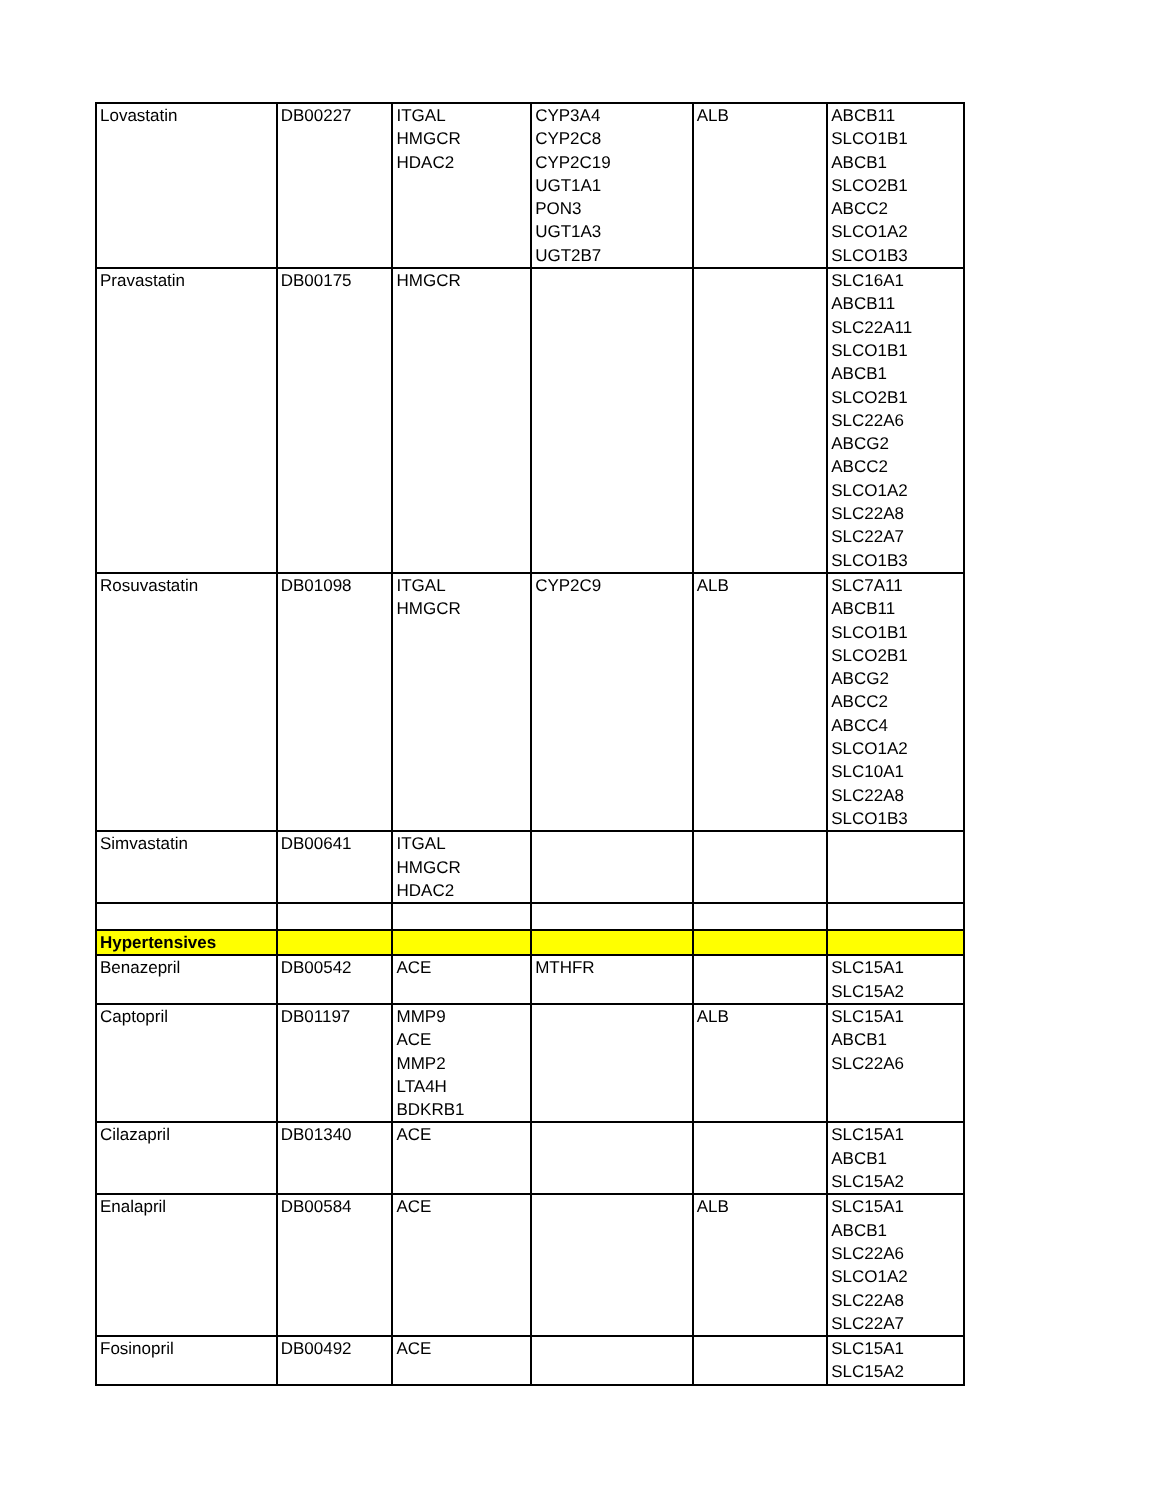| Lovastatin | DB00227 | ITGAL HMGCR HDAC2 | CYP3A4 CYP2C8 CYP2C19 UGT1A1 PON3 UGT1A3 UGT2B7 | ALB | ABCB11 SLCO1B1 ABCB1 SLCO2B1 ABCC2 SLCO1A2 SLCO1B3 |
| Pravastatin | DB00175 | HMGCR | | | SLC16A1 ABCB11 SLC22A11 SLCO1B1 ABCB1 SLCO2B1 SLC22A6 ABCG2 ABCC2 SLCO1A2 SLC22A8 SLC22A7 SLCO1B3 |
| Rosuvastatin | DB01098 | ITGAL HMGCR | CYP2C9 | ALB | SLC7A11 ABCB11 SLCO1B1 SLCO2B1 ABCG2 ABCC2 ABCC4 SLCO1A2 SLC10A1 SLC22A8 SLCO1B3 |
| Simvastatin | DB00641 | ITGAL HMGCR HDAC2 | | | |
| Hypertensives | | | | | |
| Benazepril | DB00542 | ACE | MTHFR | | SLC15A1 SLC15A2 |
| Captopril | DB01197 | MMP9 ACE MMP2 LTA4H BDKRB1 | | ALB | SLC15A1 ABCB1 SLC22A6 |
| Cilazapril | DB01340 | ACE | | | SLC15A1 ABCB1 SLC15A2 |
| Enalapril | DB00584 | ACE | | ALB | SLC15A1 ABCB1 SLC22A6 SLCO1A2 SLC22A8 SLC22A7 |
| Fosinopril | DB00492 | ACE | | | SLC15A1 SLC15A2 |